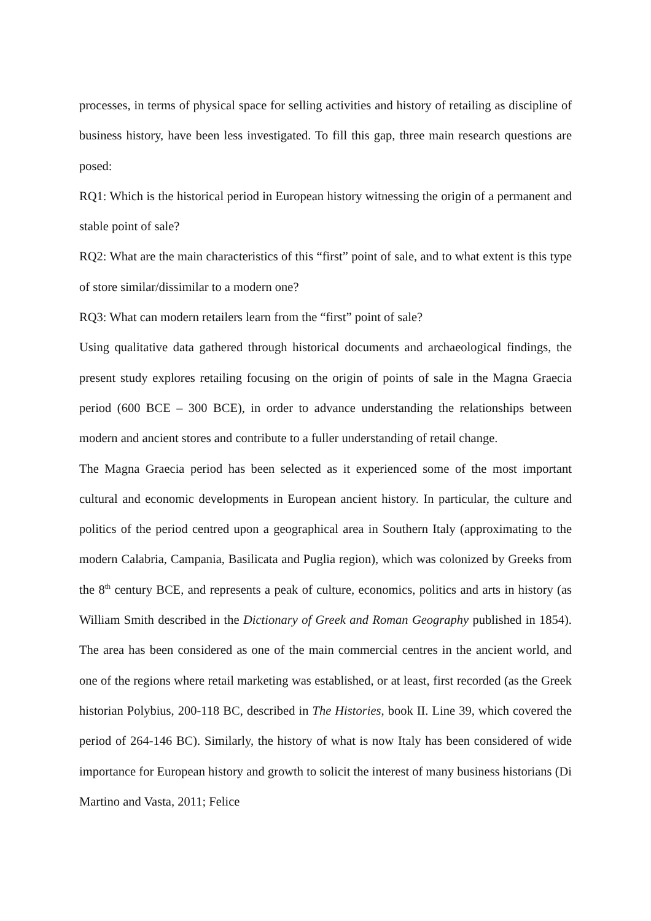processes, in terms of physical space for selling activities and history of retailing as discipline of business history, have been less investigated. To fill this gap, three main research questions are posed:
RQ1: Which is the historical period in European history witnessing the origin of a permanent and stable point of sale?
RQ2: What are the main characteristics of this “first” point of sale, and to what extent is this type of store similar/dissimilar to a modern one?
RQ3: What can modern retailers learn from the “first” point of sale?
Using qualitative data gathered through historical documents and archaeological findings, the present study explores retailing focusing on the origin of points of sale in the Magna Graecia period (600 BCE – 300 BCE), in order to advance understanding the relationships between modern and ancient stores and contribute to a fuller understanding of retail change.
The Magna Graecia period has been selected as it experienced some of the most important cultural and economic developments in European ancient history. In particular, the culture and politics of the period centred upon a geographical area in Southern Italy (approximating to the modern Calabria, Campania, Basilicata and Puglia region), which was colonized by Greeks from the 8<sup>th</sup> century BCE, and represents a peak of culture, economics, politics and arts in history (as William Smith described in the Dictionary of Greek and Roman Geography published in 1854). The area has been considered as one of the main commercial centres in the ancient world, and one of the regions where retail marketing was established, or at least, first recorded (as the Greek historian Polybius, 200-118 BC, described in The Histories, book II. Line 39, which covered the period of 264-146 BC). Similarly, the history of what is now Italy has been considered of wide importance for European history and growth to solicit the interest of many business historians (Di Martino and Vasta, 2011; Felice